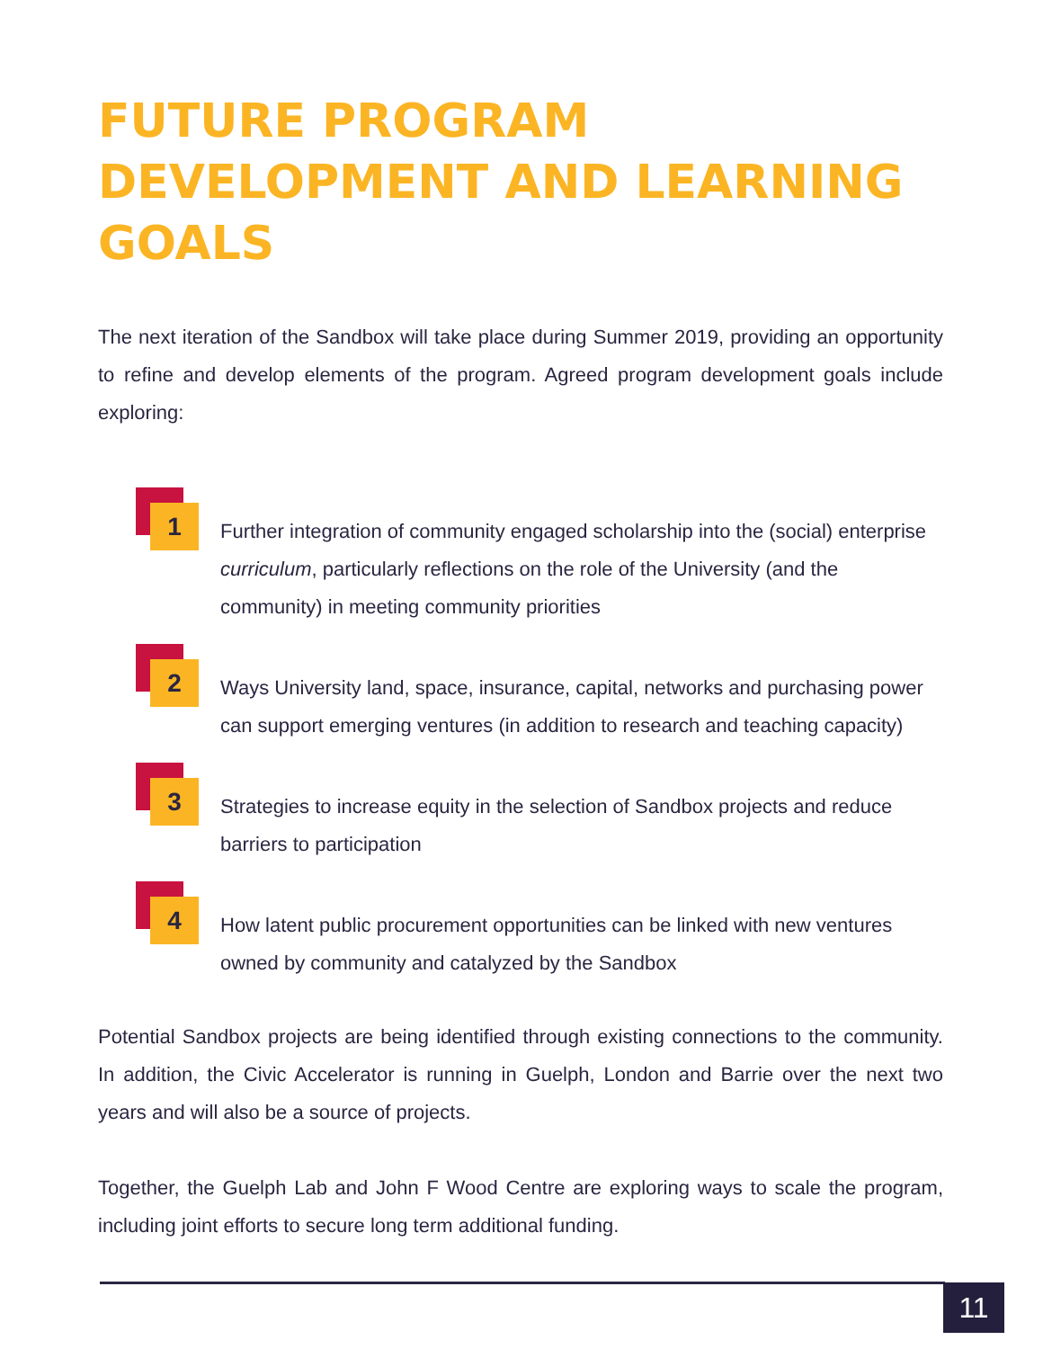FUTURE PROGRAM DEVELOPMENT AND LEARNING GOALS
The next iteration of the Sandbox will take place during Summer 2019, providing an opportunity to refine and develop elements of the program. Agreed program development goals include exploring:
1
Further integration of community engaged scholarship into the (social) enterprise curriculum, particularly reflections on the role of the University (and the community) in meeting community priorities
2
Ways University land, space, insurance, capital, networks and purchasing power can support emerging ventures (in addition to research and teaching capacity)
3
Strategies to increase equity in the selection of Sandbox projects and reduce barriers to participation
4
How latent public procurement opportunities can be linked with new ventures owned by community and catalyzed by the Sandbox
Potential Sandbox projects are being identified through existing connections to the community. In addition, the Civic Accelerator is running in Guelph, London and Barrie over the next two years and will also be a source of projects.
Together, the Guelph Lab and John F Wood Centre are exploring ways to scale the program, including joint efforts to secure long term additional funding.
11